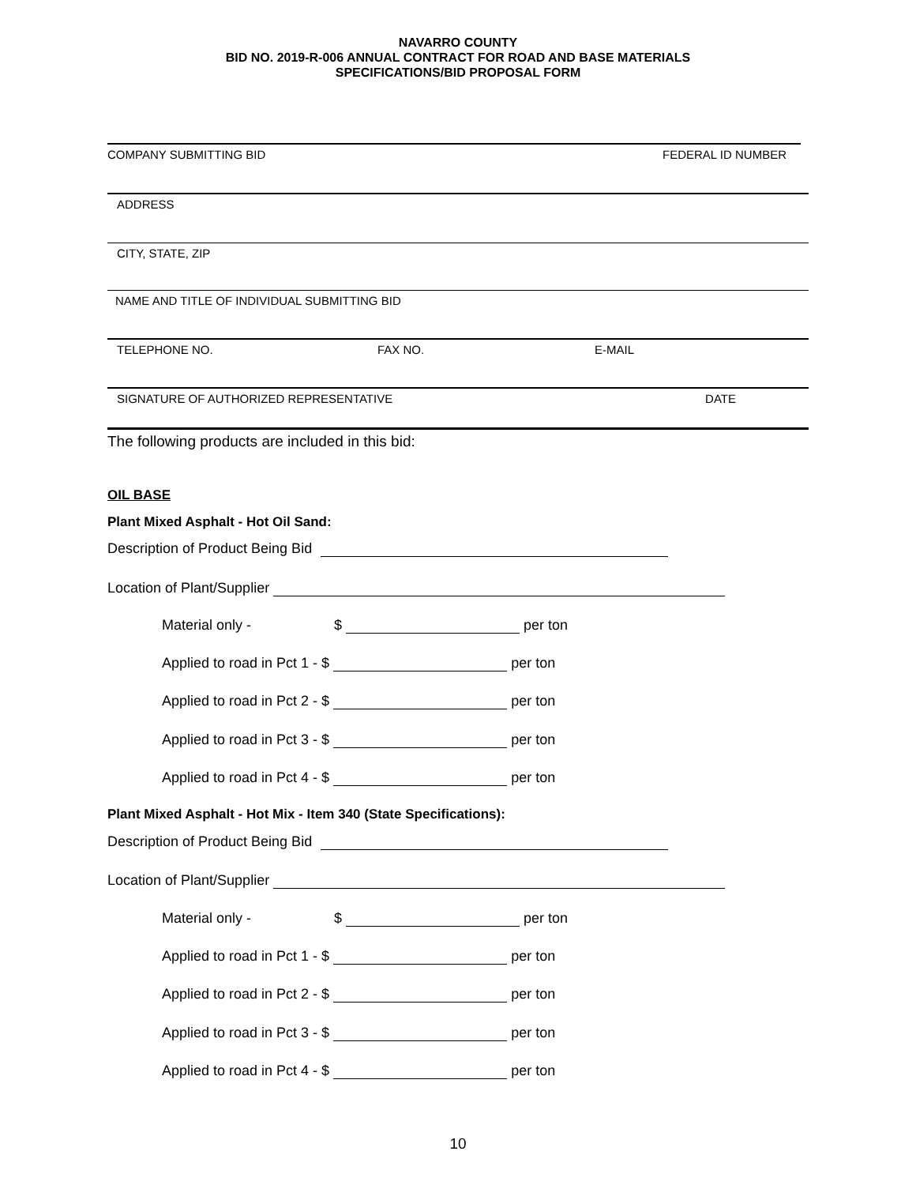NAVARRO COUNTY
BID NO. 2019-R-006 ANNUAL CONTRACT FOR ROAD AND BASE MATERIALS
SPECIFICATIONS/BID PROPOSAL FORM
COMPANY SUBMITTING BID FEDERAL ID NUMBER
ADDRESS
CITY, STATE, ZIP
NAME AND TITLE OF INDIVIDUAL SUBMITTING BID
TELEPHONE NO. FAX NO. E-MAIL
SIGNATURE OF AUTHORIZED REPRESENTATIVE DATE
The following products are included in this bid:
OIL BASE
Plant Mixed Asphalt - Hot Oil Sand:
Description of Product Being Bid
Location of Plant/Supplier
Material only - $ per ton
Applied to road in Pct 1 - $ per ton
Applied to road in Pct 2 - $ per ton
Applied to road in Pct 3 - $ per ton
Applied to road in Pct 4 - $ per ton
Plant Mixed Asphalt - Hot Mix - Item 340 (State Specifications):
Description of Product Being Bid
Location of Plant/Supplier
Material only - $ per ton
Applied to road in Pct 1 - $ per ton
Applied to road in Pct 2 - $ per ton
Applied to road in Pct 3 - $ per ton
Applied to road in Pct 4 - $ per ton
10